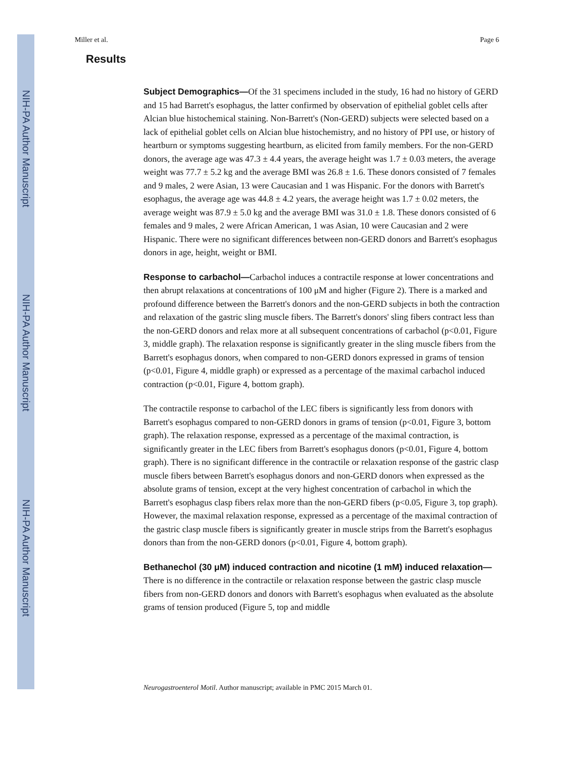NIH-PA Author Manuscript
NIH-PA Author Manuscript
NIH-PA Author Manuscript
Miller et al. Page 6
Results
Subject Demographics—Of the 31 specimens included in the study, 16 had no history of GERD and 15 had Barrett's esophagus, the latter confirmed by observation of epithelial goblet cells after Alcian blue histochemical staining. Non-Barrett's (Non-GERD) subjects were selected based on a lack of epithelial goblet cells on Alcian blue histochemistry, and no history of PPI use, or history of heartburn or symptoms suggesting heartburn, as elicited from family members. For the non-GERD donors, the average age was 47.3 ± 4.4 years, the average height was 1.7 ± 0.03 meters, the average weight was 77.7 ± 5.2 kg and the average BMI was 26.8 ± 1.6. These donors consisted of 7 females and 9 males, 2 were Asian, 13 were Caucasian and 1 was Hispanic. For the donors with Barrett's esophagus, the average age was 44.8 ± 4.2 years, the average height was 1.7 ± 0.02 meters, the average weight was 87.9 ± 5.0 kg and the average BMI was 31.0 ± 1.8. These donors consisted of 6 females and 9 males, 2 were African American, 1 was Asian, 10 were Caucasian and 2 were Hispanic. There were no significant differences between non-GERD donors and Barrett's esophagus donors in age, height, weight or BMI.
Response to carbachol—Carbachol induces a contractile response at lower concentrations and then abrupt relaxations at concentrations of 100 μM and higher (Figure 2). There is a marked and profound difference between the Barrett's donors and the non-GERD subjects in both the contraction and relaxation of the gastric sling muscle fibers. The Barrett's donors' sling fibers contract less than the non-GERD donors and relax more at all subsequent concentrations of carbachol (p<0.01, Figure 3, middle graph). The relaxation response is significantly greater in the sling muscle fibers from the Barrett's esophagus donors, when compared to non-GERD donors expressed in grams of tension (p<0.01, Figure 4, middle graph) or expressed as a percentage of the maximal carbachol induced contraction (p<0.01, Figure 4, bottom graph).
The contractile response to carbachol of the LEC fibers is significantly less from donors with Barrett's esophagus compared to non-GERD donors in grams of tension (p<0.01, Figure 3, bottom graph). The relaxation response, expressed as a percentage of the maximal contraction, is significantly greater in the LEC fibers from Barrett's esophagus donors (p<0.01, Figure 4, bottom graph). There is no significant difference in the contractile or relaxation response of the gastric clasp muscle fibers between Barrett's esophagus donors and non-GERD donors when expressed as the absolute grams of tension, except at the very highest concentration of carbachol in which the Barrett's esophagus clasp fibers relax more than the non-GERD fibers (p<0.05, Figure 3, top graph). However, the maximal relaxation response, expressed as a percentage of the maximal contraction of the gastric clasp muscle fibers is significantly greater in muscle strips from the Barrett's esophagus donors than from the non-GERD donors (p<0.01, Figure 4, bottom graph).
Bethanechol (30 μM) induced contraction and nicotine (1 mM) induced relaxation—There is no difference in the contractile or relaxation response between the gastric clasp muscle fibers from non-GERD donors and donors with Barrett's esophagus when evaluated as the absolute grams of tension produced (Figure 5, top and middle
Neurogastroenterol Motil. Author manuscript; available in PMC 2015 March 01.